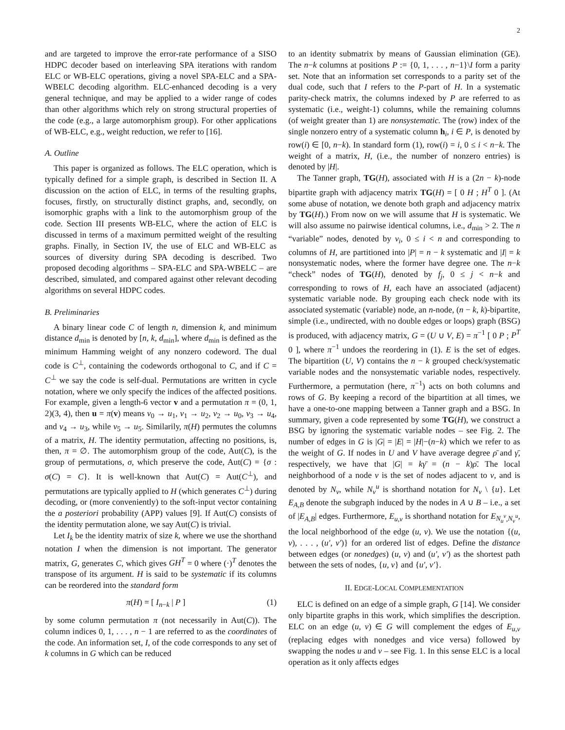2
and are targeted to improve the error-rate performance of a SISO HDPC decoder based on interleaving SPA iterations with random ELC or WB-ELC operations, giving a novel SPA-ELC and a SPA-WBELC decoding algorithm. ELC-enhanced decoding is a very general technique, and may be applied to a wider range of codes than other algorithms which rely on strong structural properties of the code (e.g., a large automorphism group). For other applications of WB-ELC, e.g., weight reduction, we refer to [16].
A. Outline
This paper is organized as follows. The ELC operation, which is typically defined for a simple graph, is described in Section II. A discussion on the action of ELC, in terms of the resulting graphs, focuses, firstly, on structurally distinct graphs, and, secondly, on isomorphic graphs with a link to the automorphism group of the code. Section III presents WB-ELC, where the action of ELC is discussed in terms of a maximum permitted weight of the resulting graphs. Finally, in Section IV, the use of ELC and WB-ELC as sources of diversity during SPA decoding is described. Two proposed decoding algorithms – SPA-ELC and SPA-WBELC – are described, simulated, and compared against other relevant decoding algorithms on several HDPC codes.
B. Preliminaries
A binary linear code C of length n, dimension k, and minimum distance d<sub>min</sub> is denoted by [n, k, d<sub>min</sub>], where d<sub>min</sub> is defined as the minimum Hamming weight of any nonzero codeword. The dual code is C<sup>⊥</sup>, containing the codewords orthogonal to C, and if C = C<sup>⊥</sup> we say the code is self-dual. Permutations are written in cycle notation, where we only specify the indices of the affected positions. For example, given a length-6 vector v and a permutation π = (0, 1, 2)(3, 4), then u = π(v) means v<sub>0</sub> → u<sub>1</sub>, v<sub>1</sub> → u<sub>2</sub>, v<sub>2</sub> → u<sub>0</sub>, v<sub>3</sub> → u<sub>4</sub>, and v<sub>4</sub> → u<sub>3</sub>, while v<sub>5</sub> → u<sub>5</sub>. Similarily, π(H) permutes the columns of a matrix, H. The identity permutation, affecting no positions, is, then, π = ∅. The automorphism group of the code, Aut(C), is the group of permutations, σ, which preserve the code, Aut(C) = {σ : σ(C) = C}. It is well-known that Aut(C) = Aut(C<sup>⊥</sup>), and permutations are typically applied to H (which generates C<sup>⊥</sup>) during decoding, or (more conveniently) to the soft-input vector containing the a posteriori probability (APP) values [9]. If Aut(C) consists of the identity permutation alone, we say Aut(C) is trivial.
Let I<sub>k</sub> be the identity matrix of size k, where we use the shorthand notation I when the dimension is not important. The generator matrix, G, generates C, which gives GH<sup>T</sup> = 0 where (·)<sup>T</sup> denotes the transpose of its argument. H is said to be systematic if its columns can be reordered into the standard form
π(H) = [ I<sub>n−k</sub> | P ] (1)
by some column permutation π (not necessarily in Aut(C)). The column indices 0, 1, . . . , n − 1 are referred to as the coordinates of the code. An information set, I, of the code corresponds to any set of k columns in G which can be reduced
to an identity submatrix by means of Gaussian elimination (GE). The n−k columns at positions P := {0, 1, . . . , n−1}\I form a parity set. Note that an information set corresponds to a parity set of the dual code, such that I refers to the P-part of H. In a systematic parity-check matrix, the columns indexed by P are referred to as systematic (i.e., weight-1) columns, while the remaining columns (of weight greater than 1) are nonsystematic. The (row) index of the single nonzero entry of a systematic column h<sub>i</sub>, i ∈ P, is denoted by row(i) ∈ [0, n−k). In standard form (1), row(i) = i, 0 ≤ i < n−k. The weight of a matrix, H, (i.e., the number of nonzero entries) is denoted by |H|.
The Tanner graph, TG(H), associated with H is a (2n − k)-node bipartite graph with adjacency matrix TG(H) = [ 0 H ; H<sup>T</sup> 0 ]. (At some abuse of notation, we denote both graph and adjacency matrix by TG(H).) From now on we will assume that H is systematic. We will also assume no pairwise identical columns, i.e., d<sub>min</sub> > 2. The n “variable” nodes, denoted by v<sub>i</sub>, 0 ≤ i < n and corresponding to columns of H, are partitioned into |P| = n − k systematic and |I| = k nonsystematic nodes, where the former have degree one. The n−k “check” nodes of TG(H), denoted by f<sub>j</sub>, 0 ≤ j < n−k and corresponding to rows of H, each have an associated (adjacent) systematic variable node. By grouping each check node with its associated systematic (variable) node, an n-node, (n − k, k)-bipartite, simple (i.e., undirected, with no double edges or loops) graph (BSG) is produced, with adjacency matrix, G = (U ∪ V, E) = π<sup>−1</sup> [ 0 P ; P<sup>T</sup> 0 ], where π<sup>−1</sup> undoes the reordering in (1). E is the set of edges. The bipartition (U, V) contains the n − k grouped check/systematic variable nodes and the nonsystematic variable nodes, respectively. Furthermore, a permutation (here, π<sup>−1</sup>) acts on both columns and rows of G. By keeping a record of the bipartition at all times, we have a one-to-one mapping between a Tanner graph and a BSG. In summary, given a code represented by some TG(H), we construct a BSG by ignoring the systematic variable nodes – see Fig. 2. The number of edges in G is |G| = |E| = |H|−(n−k) which we refer to as the weight of G. If nodes in U and V have average degree ρ̄ and γ̄, respectively, we have that |G| = kγ̄ = (n − k)ρ̄. The local neighborhood of a node v is the set of nodes adjacent to v, and is denoted by N<sub>v</sub>, while N<sub>v</sub><sup>u</sup> is shorthand notation for N<sub>v</sub> \ {u}. Let E<sub>A,B</sub> denote the subgraph induced by the nodes in A ∪ B – i.e., a set of |E<sub>A,B</sub>| edges. Furthermore, E<sub>u,v</sub> is shorthand notation for E<sub>N<sub>u</sub><sup>v</sup>,N<sub>v</sub><sup>u</sup></sub>, the local neighborhood of the edge (u, v). We use the notation {(u, v), . . . , (u′, v′)} for an ordered list of edges. Define the distance between edges (or nonedges) (u, v) and (u′, v′) as the shortest path between the sets of nodes, {u, v} and {u′, v′}.
II. EDGE-LOCAL COMPLEMENTATION
ELC is defined on an edge of a simple graph, G [14]. We consider only bipartite graphs in this work, which simplifies the description. ELC on an edge (u, v) ∈ G will complement the edges of E<sub>u,v</sub> (replacing edges with nonedges and vice versa) followed by swapping the nodes u and v – see Fig. 1. In this sense ELC is a local operation as it only affects edges